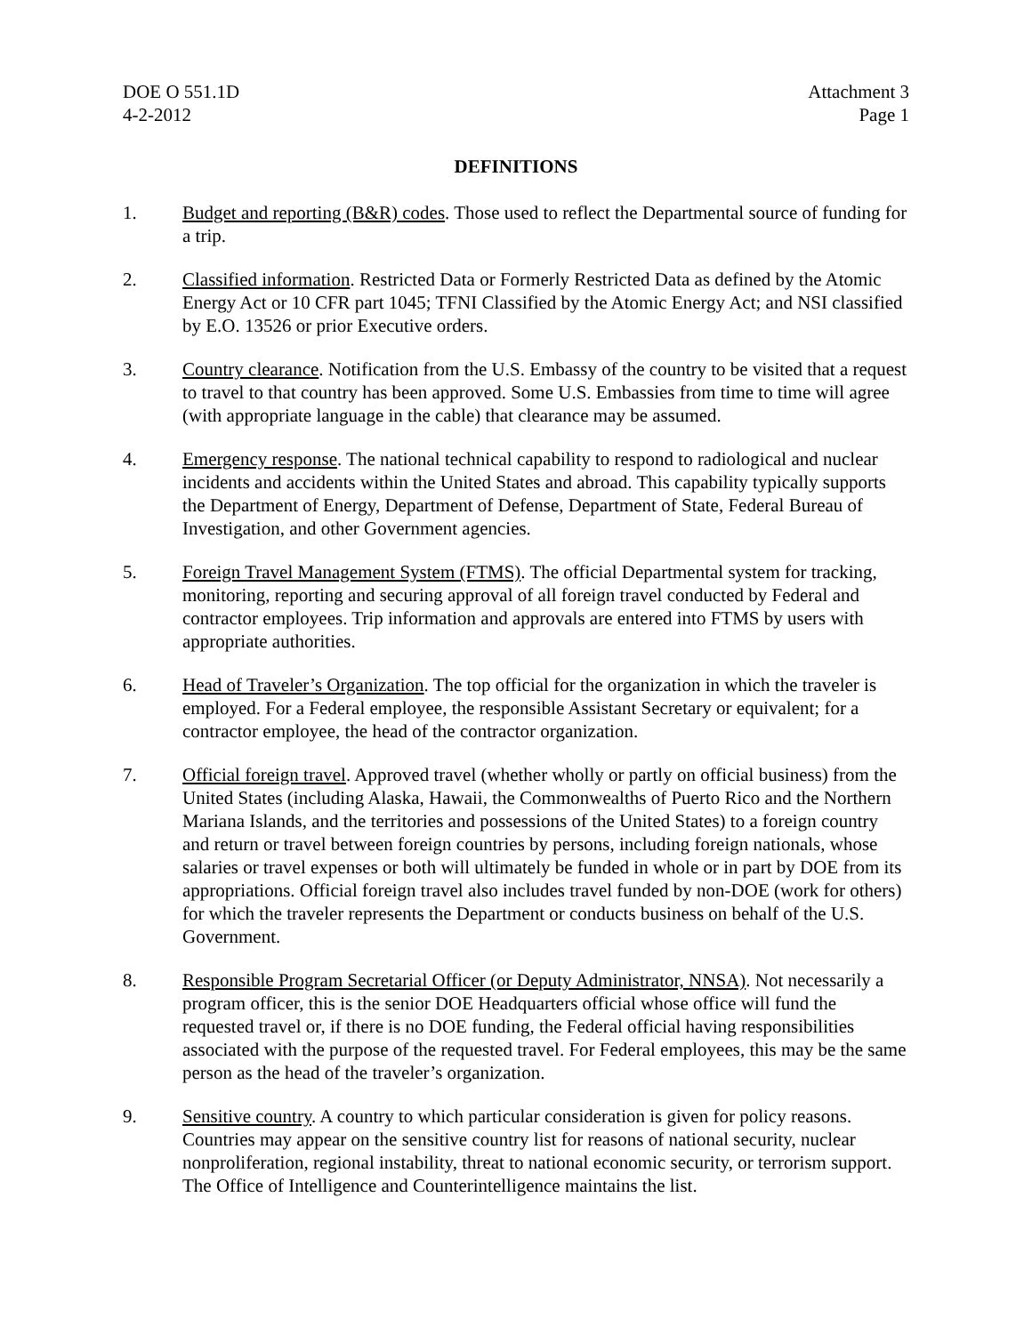DOE O 551.1D Attachment 3
4-2-2012 Page 1
DEFINITIONS
1. Budget and reporting (B&R) codes. Those used to reflect the Departmental source of funding for a trip.
2. Classified information. Restricted Data or Formerly Restricted Data as defined by the Atomic Energy Act or 10 CFR part 1045; TFNI Classified by the Atomic Energy Act; and NSI classified by E.O. 13526 or prior Executive orders.
3. Country clearance. Notification from the U.S. Embassy of the country to be visited that a request to travel to that country has been approved. Some U.S. Embassies from time to time will agree (with appropriate language in the cable) that clearance may be assumed.
4. Emergency response. The national technical capability to respond to radiological and nuclear incidents and accidents within the United States and abroad. This capability typically supports the Department of Energy, Department of Defense, Department of State, Federal Bureau of Investigation, and other Government agencies.
5. Foreign Travel Management System (FTMS). The official Departmental system for tracking, monitoring, reporting and securing approval of all foreign travel conducted by Federal and contractor employees. Trip information and approvals are entered into FTMS by users with appropriate authorities.
6. Head of Traveler’s Organization. The top official for the organization in which the traveler is employed. For a Federal employee, the responsible Assistant Secretary or equivalent; for a contractor employee, the head of the contractor organization.
7. Official foreign travel. Approved travel (whether wholly or partly on official business) from the United States (including Alaska, Hawaii, the Commonwealths of Puerto Rico and the Northern Mariana Islands, and the territories and possessions of the United States) to a foreign country and return or travel between foreign countries by persons, including foreign nationals, whose salaries or travel expenses or both will ultimately be funded in whole or in part by DOE from its appropriations. Official foreign travel also includes travel funded by non-DOE (work for others) for which the traveler represents the Department or conducts business on behalf of the U.S. Government.
8. Responsible Program Secretarial Officer (or Deputy Administrator, NNSA). Not necessarily a program officer, this is the senior DOE Headquarters official whose office will fund the requested travel or, if there is no DOE funding, the Federal official having responsibilities associated with the purpose of the requested travel. For Federal employees, this may be the same person as the head of the traveler’s organization.
9. Sensitive country. A country to which particular consideration is given for policy reasons. Countries may appear on the sensitive country list for reasons of national security, nuclear nonproliferation, regional instability, threat to national economic security, or terrorism support. The Office of Intelligence and Counterintelligence maintains the list.